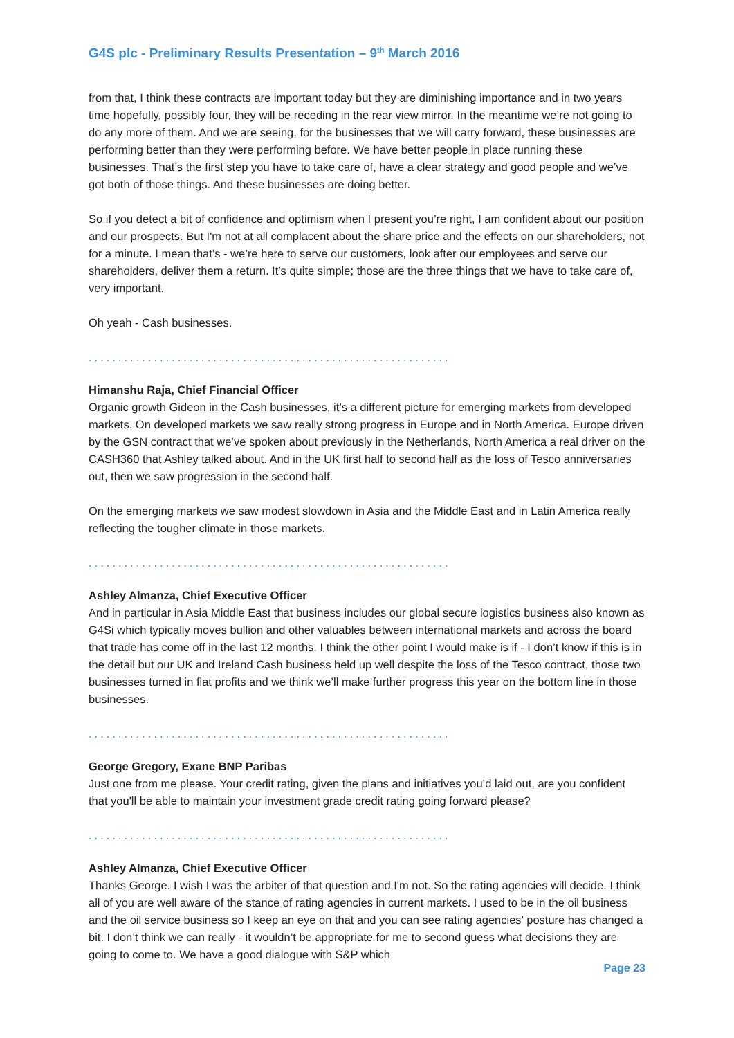G4S plc - Preliminary Results Presentation – 9<sup>th</sup> March 2016
from that, I think these contracts are important today but they are diminishing importance and in two years time hopefully, possibly four, they will be receding in the rear view mirror. In the meantime we’re not going to do any more of them. And we are seeing, for the businesses that we will carry forward, these businesses are performing better than they were performing before. We have better people in place running these businesses. That’s the first step you have to take care of, have a clear strategy and good people and we’ve got both of those things. And these businesses are doing better.
So if you detect a bit of confidence and optimism when I present you’re right, I am confident about our position and our prospects. But I'm not at all complacent about the share price and the effects on our shareholders, not for a minute. I mean that’s - we’re here to serve our customers, look after our employees and serve our shareholders, deliver them a return. It’s quite simple; those are the three things that we have to take care of, very important.
Oh yeah - Cash businesses.
.............................................................
Himanshu Raja, Chief Financial Officer
Organic growth Gideon in the Cash businesses, it’s a different picture for emerging markets from developed markets. On developed markets we saw really strong progress in Europe and in North America. Europe driven by the GSN contract that we’ve spoken about previously in the Netherlands, North America a real driver on the CASH360 that Ashley talked about. And in the UK first half to second half as the loss of Tesco anniversaries out, then we saw progression in the second half.
On the emerging markets we saw modest slowdown in Asia and the Middle East and in Latin America really reflecting the tougher climate in those markets.
.............................................................
Ashley Almanza, Chief Executive Officer
And in particular in Asia Middle East that business includes our global secure logistics business also known as G4Si which typically moves bullion and other valuables between international markets and across the board that trade has come off in the last 12 months. I think the other point I would make is if - I don’t know if this is in the detail but our UK and Ireland Cash business held up well despite the loss of the Tesco contract, those two businesses turned in flat profits and we think we’ll make further progress this year on the bottom line in those businesses.
.............................................................
George Gregory, Exane BNP Paribas
Just one from me please. Your credit rating, given the plans and initiatives you’d laid out, are you confident that you'll be able to maintain your investment grade credit rating going forward please?
.............................................................
Ashley Almanza, Chief Executive Officer
Thanks George. I wish I was the arbiter of that question and I'm not. So the rating agencies will decide. I think all of you are well aware of the stance of rating agencies in current markets. I used to be in the oil business and the oil service business so I keep an eye on that and you can see rating agencies’ posture has changed a bit. I don’t think we can really - it wouldn’t be appropriate for me to second guess what decisions they are going to come to. We have a good dialogue with S&P which
Page 23